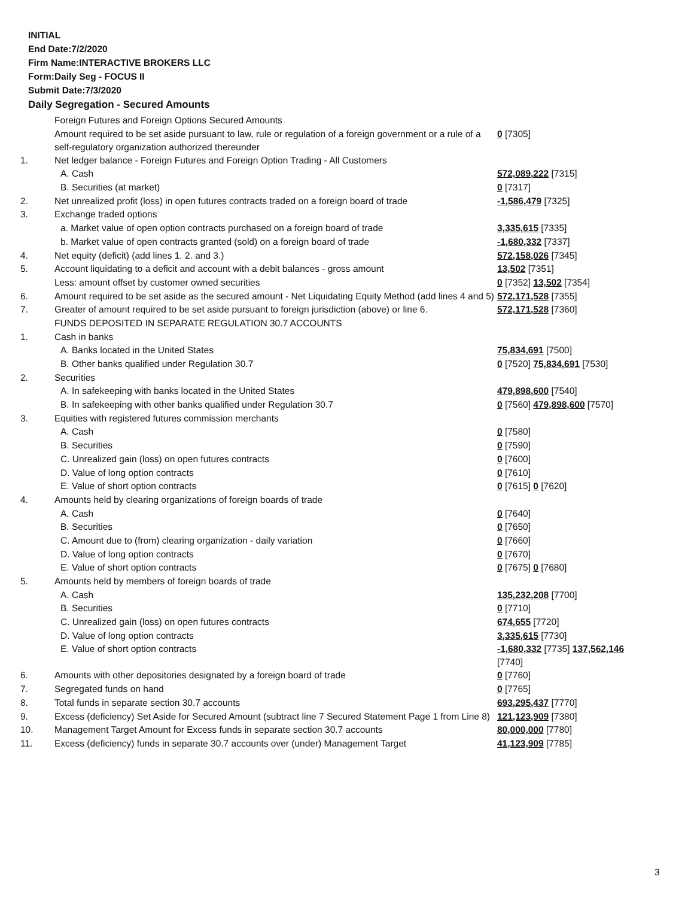INITIAL
End Date:7/2/2020
Firm Name:INTERACTIVE BROKERS LLC
Form:Daily Seg - FOCUS II
Submit Date:7/3/2020
Daily Segregation - Secured Amounts
| | Foreign Futures and Foreign Options Secured Amounts | |
| | Amount required to be set aside pursuant to law, rule or regulation of a foreign government or a rule of a self-regulatory organization authorized thereunder | 0 [7305] |
| 1. | Net ledger balance - Foreign Futures and Foreign Option Trading - All Customers | |
| | A. Cash | 572,089,222 [7315] |
| | B. Securities (at market) | 0 [7317] |
| 2. | Net unrealized profit (loss) in open futures contracts traded on a foreign board of trade | -1,586,479 [7325] |
| 3. | Exchange traded options | |
| | a. Market value of open option contracts purchased on a foreign board of trade | 3,335,615 [7335] |
| | b. Market value of open contracts granted (sold) on a foreign board of trade | -1,680,332 [7337] |
| 4. | Net equity (deficit) (add lines 1. 2. and 3.) | 572,158,026 [7345] |
| 5. | Account liquidating to a deficit and account with a debit balances - gross amount | 13,502 [7351] |
| | Less: amount offset by customer owned securities | 0 [7352] 13,502 [7354] |
| 6. | Amount required to be set aside as the secured amount - Net Liquidating Equity Method (add lines 4 and 5) | 572,171,528 [7355] |
| 7. | Greater of amount required to be set aside pursuant to foreign jurisdiction (above) or line 6. | 572,171,528 [7360] |
| | FUNDS DEPOSITED IN SEPARATE REGULATION 30.7 ACCOUNTS | |
| 1. | Cash in banks | |
| | A. Banks located in the United States | 75,834,691 [7500] |
| | B. Other banks qualified under Regulation 30.7 | 0 [7520] 75,834,691 [7530] |
| 2. | Securities | |
| | A. In safekeeping with banks located in the United States | 479,898,600 [7540] |
| | B. In safekeeping with other banks qualified under Regulation 30.7 | 0 [7560] 479,898,600 [7570] |
| 3. | Equities with registered futures commission merchants | |
| | A. Cash | 0 [7580] |
| | B. Securities | 0 [7590] |
| | C. Unrealized gain (loss) on open futures contracts | 0 [7600] |
| | D. Value of long option contracts | 0 [7610] |
| | E. Value of short option contracts | 0 [7615] 0 [7620] |
| 4. | Amounts held by clearing organizations of foreign boards of trade | |
| | A. Cash | 0 [7640] |
| | B. Securities | 0 [7650] |
| | C. Amount due to (from) clearing organization - daily variation | 0 [7660] |
| | D. Value of long option contracts | 0 [7670] |
| | E. Value of short option contracts | 0 [7675] 0 [7680] |
| 5. | Amounts held by members of foreign boards of trade | |
| | A. Cash | 135,232,208 [7700] |
| | B. Securities | 0 [7710] |
| | C. Unrealized gain (loss) on open futures contracts | 674,655 [7720] |
| | D. Value of long option contracts | 3,335,615 [7730] |
| | E. Value of short option contracts | -1,680,332 [7735] 137,562,146 [7740] |
| 6. | Amounts with other depositories designated by a foreign board of trade | 0 [7760] |
| 7. | Segregated funds on hand | 0 [7765] |
| 8. | Total funds in separate section 30.7 accounts | 693,295,437 [7770] |
| 9. | Excess (deficiency) Set Aside for Secured Amount (subtract line 7 Secured Statement Page 1 from Line 8) | 121,123,909 [7380] |
| 10. | Management Target Amount for Excess funds in separate section 30.7 accounts | 80,000,000 [7780] |
| 11. | Excess (deficiency) funds in separate 30.7 accounts over (under) Management Target | 41,123,909 [7785] |
3